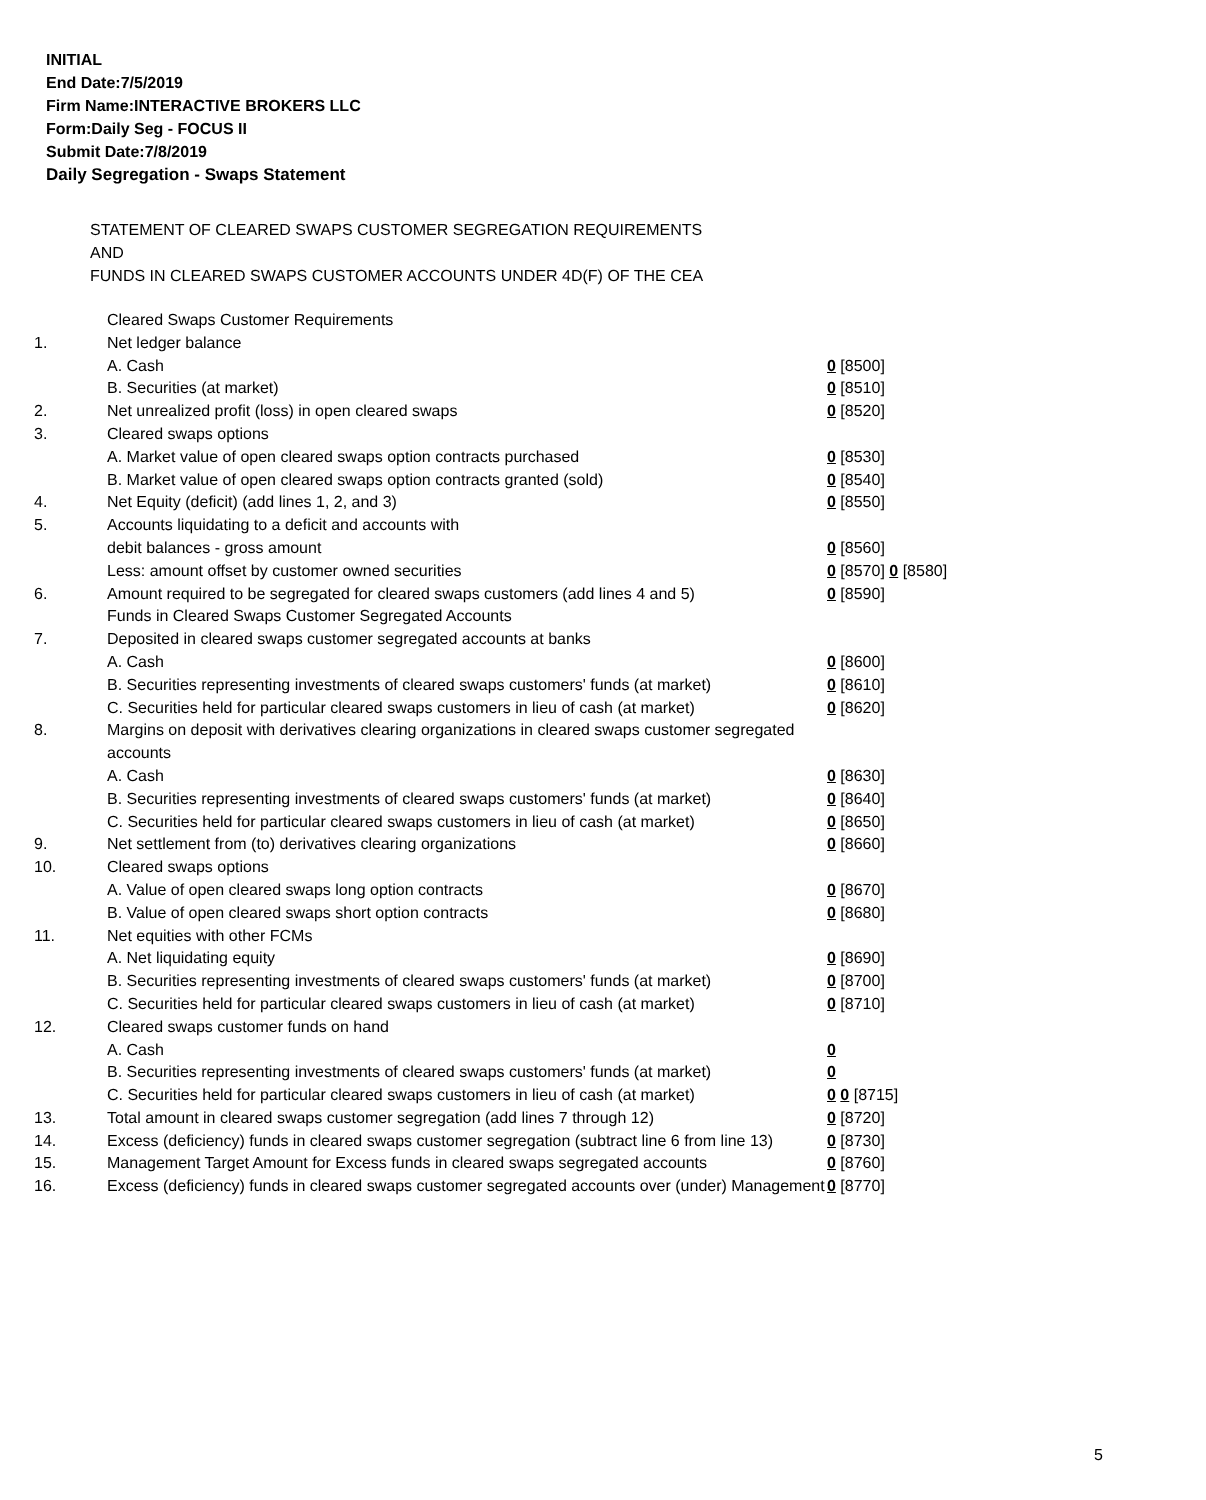INITIAL
End Date:7/5/2019
Firm Name:INTERACTIVE BROKERS LLC
Form:Daily Seg - FOCUS II
Submit Date:7/8/2019
Daily Segregation - Swaps Statement
STATEMENT OF CLEARED SWAPS CUSTOMER SEGREGATION REQUIREMENTS
AND
FUNDS IN CLEARED SWAPS CUSTOMER ACCOUNTS UNDER 4D(F) OF THE CEA
| | Cleared Swaps Customer Requirements | |
| 1. | Net ledger balance | |
| | A. Cash | 0 [8500] |
| | B. Securities (at market) | 0 [8510] |
| 2. | Net unrealized profit (loss) in open cleared swaps | 0 [8520] |
| 3. | Cleared swaps options | |
| | A. Market value of open cleared swaps option contracts purchased | 0 [8530] |
| | B. Market value of open cleared swaps option contracts granted (sold) | 0 [8540] |
| 4. | Net Equity (deficit) (add lines 1, 2, and 3) | 0 [8550] |
| 5. | Accounts liquidating to a deficit and accounts with | |
| | debit balances - gross amount | 0 [8560] |
| | Less: amount offset by customer owned securities | 0 [8570] 0 [8580] |
| 6. | Amount required to be segregated for cleared swaps customers (add lines 4 and 5) | 0 [8590] |
| | Funds in Cleared Swaps Customer Segregated Accounts | |
| 7. | Deposited in cleared swaps customer segregated accounts at banks | |
| | A. Cash | 0 [8600] |
| | B. Securities representing investments of cleared swaps customers' funds (at market) | 0 [8610] |
| | C. Securities held for particular cleared swaps customers in lieu of cash (at market) | 0 [8620] |
| 8. | Margins on deposit with derivatives clearing organizations in cleared swaps customer segregated accounts | |
| | A. Cash | 0 [8630] |
| | B. Securities representing investments of cleared swaps customers' funds (at market) | 0 [8640] |
| | C. Securities held for particular cleared swaps customers in lieu of cash (at market) | 0 [8650] |
| 9. | Net settlement from (to) derivatives clearing organizations | 0 [8660] |
| 10. | Cleared swaps options | |
| | A. Value of open cleared swaps long option contracts | 0 [8670] |
| | B. Value of open cleared swaps short option contracts | 0 [8680] |
| 11. | Net equities with other FCMs | |
| | A. Net liquidating equity | 0 [8690] |
| | B. Securities representing investments of cleared swaps customers' funds (at market) | 0 [8700] |
| | C. Securities held for particular cleared swaps customers in lieu of cash (at market) | 0 [8710] |
| 12. | Cleared swaps customer funds on hand | |
| | A. Cash | 0 |
| | B. Securities representing investments of cleared swaps customers' funds (at market) | 0 |
| | C. Securities held for particular cleared swaps customers in lieu of cash (at market) | 0 0 [8715] |
| 13. | Total amount in cleared swaps customer segregation (add lines 7 through 12) | 0 [8720] |
| 14. | Excess (deficiency) funds in cleared swaps customer segregation (subtract line 6 from line 13) | 0 [8730] |
| 15. | Management Target Amount for Excess funds in cleared swaps segregated accounts | 0 [8760] |
| 16. | Excess (deficiency) funds in cleared swaps customer segregated accounts over (under) Management | 0 [8770] |
5